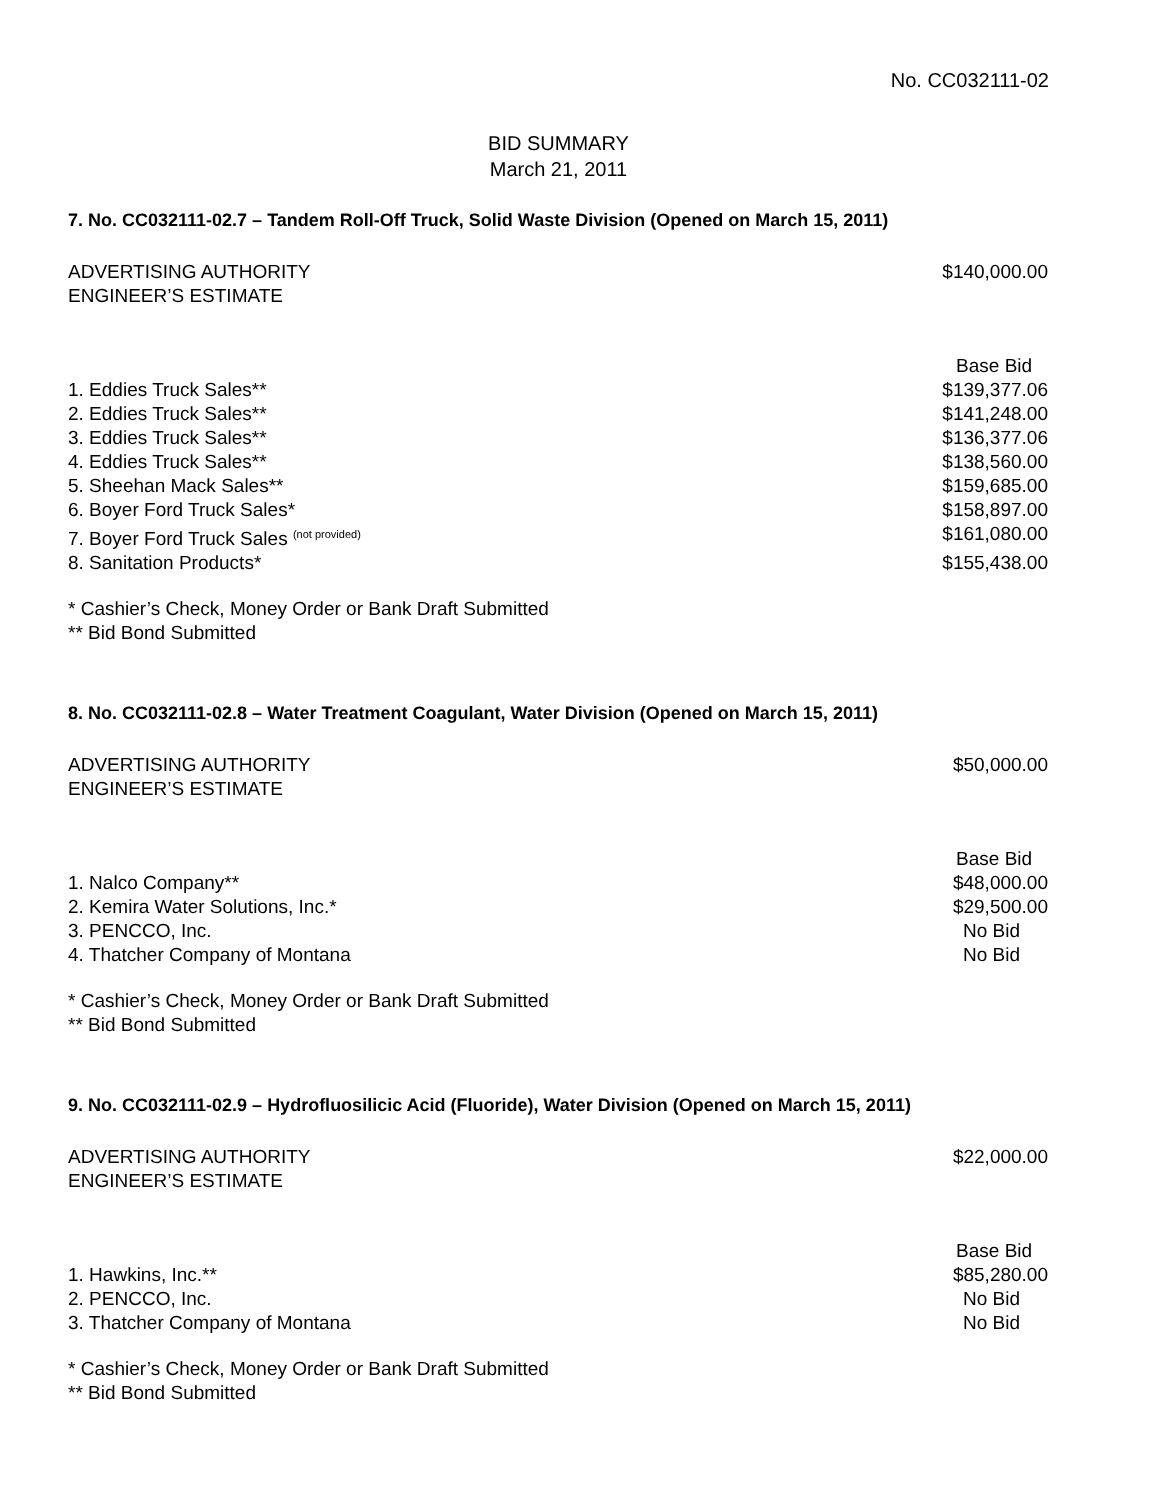No. CC032111-02
BID SUMMARY
March 21, 2011
7. No. CC032111-02.7 – Tandem Roll-Off Truck, Solid Waste Division (Opened on March 15, 2011)
| ADVERTISING AUTHORITY ENGINEER’S ESTIMATE | $140,000.00 |
| | Base Bid |
| 1. Eddies Truck Sales** | $139,377.06 |
| 2. Eddies Truck Sales** | $141,248.00 |
| 3. Eddies Truck Sales** | $136,377.06 |
| 4. Eddies Truck Sales** | $138,560.00 |
| 5. Sheehan Mack Sales** | $159,685.00 |
| 6. Boyer Ford Truck Sales* | $158,897.00 |
| 7. Boyer Ford Truck Sales <sup>(not provided)</sup> | $161,080.00 |
| 8. Sanitation Products* | $155,438.00 |
* Cashier’s Check, Money Order or Bank Draft Submitted
** Bid Bond Submitted
8. No. CC032111-02.8 – Water Treatment Coagulant, Water Division (Opened on March 15, 2011)
| ADVERTISING AUTHORITY ENGINEER’S ESTIMATE | $50,000.00 |
| | Base Bid |
| 1. Nalco Company** | $48,000.00 |
| 2. Kemira Water Solutions, Inc.* | $29,500.00 |
| 3. PENCCO, Inc. | No Bid |
| 4. Thatcher Company of Montana | No Bid |
* Cashier’s Check, Money Order or Bank Draft Submitted
** Bid Bond Submitted
9. No. CC032111-02.9 – Hydrofluosilicic Acid (Fluoride), Water Division (Opened on March 15, 2011)
| ADVERTISING AUTHORITY ENGINEER’S ESTIMATE | $22,000.00 |
| | Base Bid |
| 1. Hawkins, Inc.** | $85,280.00 |
| 2. PENCCO, Inc. | No Bid |
| 3. Thatcher Company of Montana | No Bid |
* Cashier’s Check, Money Order or Bank Draft Submitted
** Bid Bond Submitted